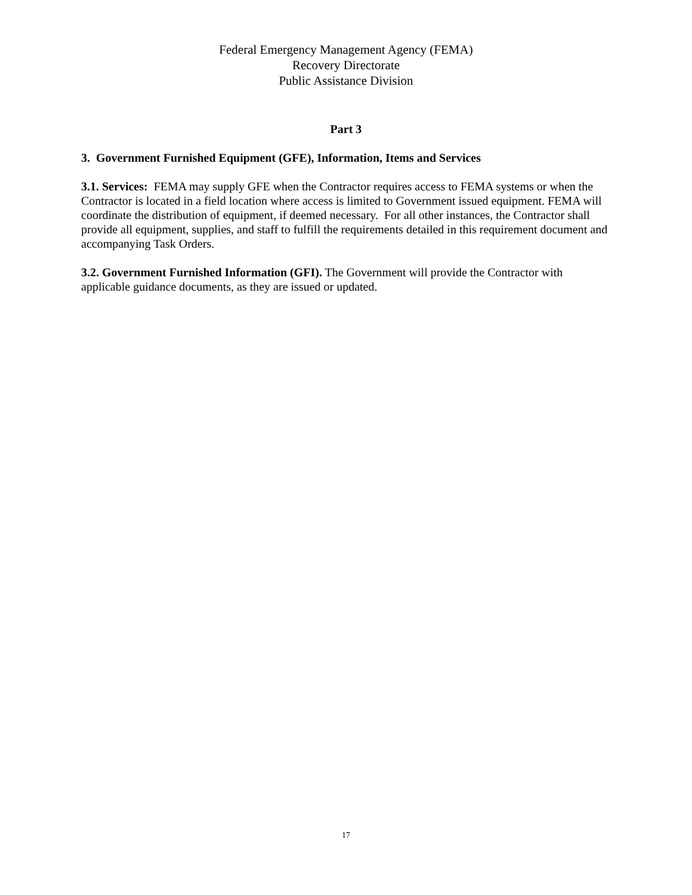Federal Emergency Management Agency (FEMA)
Recovery Directorate
Public Assistance Division
Part 3
3. Government Furnished Equipment (GFE), Information, Items and Services
3.1. Services: FEMA may supply GFE when the Contractor requires access to FEMA systems or when the Contractor is located in a field location where access is limited to Government issued equipment. FEMA will coordinate the distribution of equipment, if deemed necessary. For all other instances, the Contractor shall provide all equipment, supplies, and staff to fulfill the requirements detailed in this requirement document and accompanying Task Orders.
3.2. Government Furnished Information (GFI). The Government will provide the Contractor with applicable guidance documents, as they are issued or updated.
17